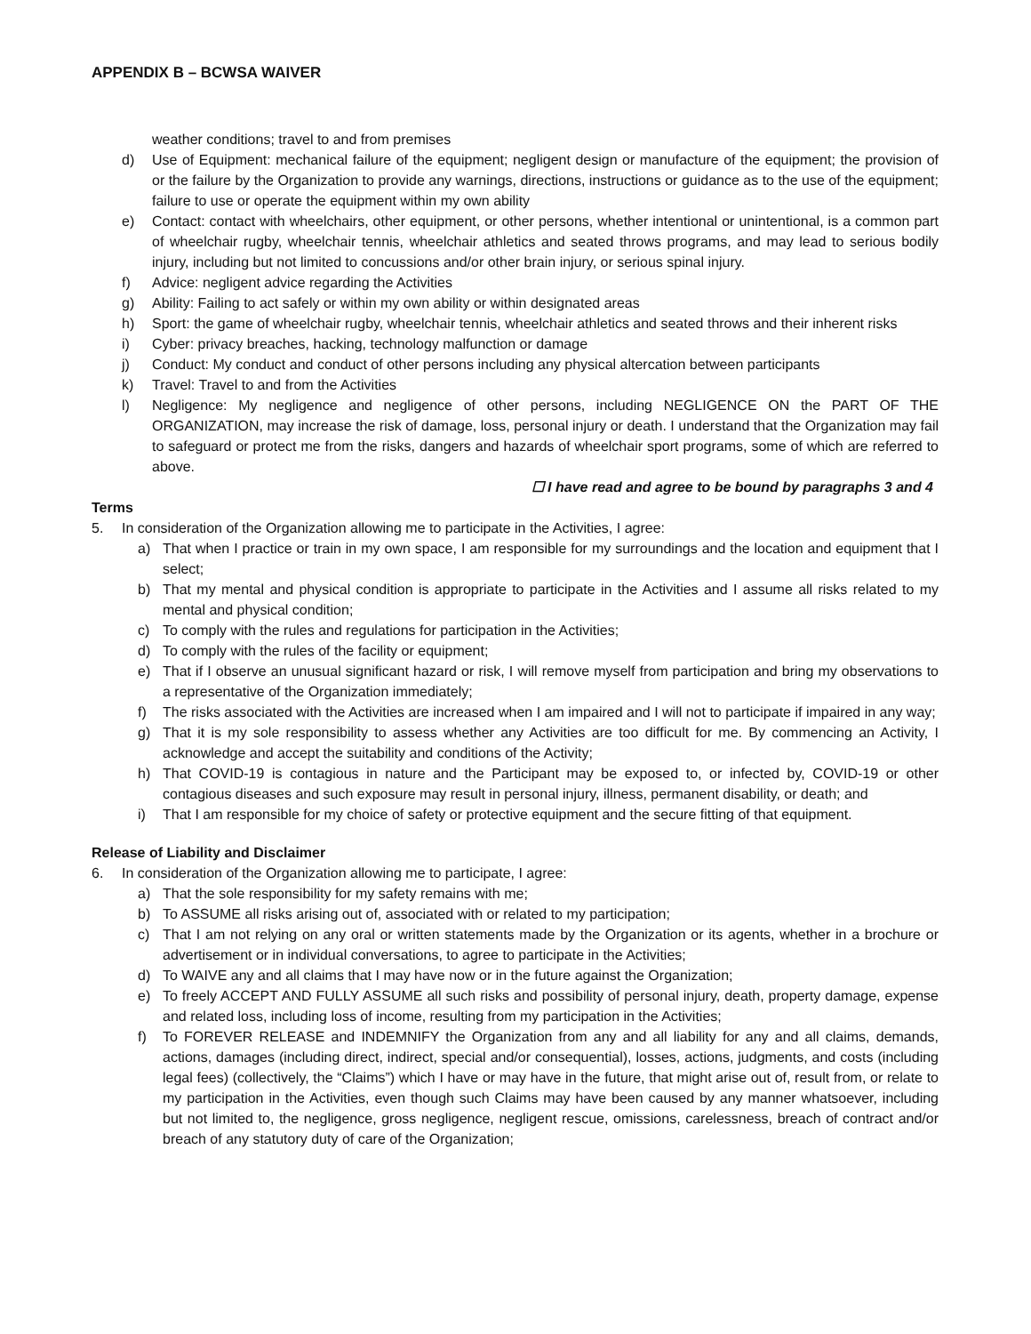APPENDIX B – BCWSA WAIVER
weather conditions; travel to and from premises
d) Use of Equipment: mechanical failure of the equipment; negligent design or manufacture of the equipment; the provision of or the failure by the Organization to provide any warnings, directions, instructions or guidance as to the use of the equipment; failure to use or operate the equipment within my own ability
e) Contact: contact with wheelchairs, other equipment, or other persons, whether intentional or unintentional, is a common part of wheelchair rugby, wheelchair tennis, wheelchair athletics and seated throws programs, and may lead to serious bodily injury, including but not limited to concussions and/or other brain injury, or serious spinal injury.
f) Advice: negligent advice regarding the Activities
g) Ability: Failing to act safely or within my own ability or within designated areas
h) Sport: the game of wheelchair rugby, wheelchair tennis, wheelchair athletics and seated throws and their inherent risks
i) Cyber: privacy breaches, hacking, technology malfunction or damage
j) Conduct: My conduct and conduct of other persons including any physical altercation between participants
k) Travel: Travel to and from the Activities
l) Negligence: My negligence and negligence of other persons, including NEGLIGENCE ON the PART OF THE ORGANIZATION, may increase the risk of damage, loss, personal injury or death. I understand that the Organization may fail to safeguard or protect me from the risks, dangers and hazards of wheelchair sport programs, some of which are referred to above.
☐ I have read and agree to be bound by paragraphs 3 and 4
Terms
5. In consideration of the Organization allowing me to participate in the Activities, I agree:
a) That when I practice or train in my own space, I am responsible for my surroundings and the location and equipment that I select;
b) That my mental and physical condition is appropriate to participate in the Activities and I assume all risks related to my mental and physical condition;
c) To comply with the rules and regulations for participation in the Activities;
d) To comply with the rules of the facility or equipment;
e) That if I observe an unusual significant hazard or risk, I will remove myself from participation and bring my observations to a representative of the Organization immediately;
f) The risks associated with the Activities are increased when I am impaired and I will not to participate if impaired in any way;
g) That it is my sole responsibility to assess whether any Activities are too difficult for me. By commencing an Activity, I acknowledge and accept the suitability and conditions of the Activity;
h) That COVID-19 is contagious in nature and the Participant may be exposed to, or infected by, COVID-19 or other contagious diseases and such exposure may result in personal injury, illness, permanent disability, or death; and
i) That I am responsible for my choice of safety or protective equipment and the secure fitting of that equipment.
Release of Liability and Disclaimer
6. In consideration of the Organization allowing me to participate, I agree:
a) That the sole responsibility for my safety remains with me;
b) To ASSUME all risks arising out of, associated with or related to my participation;
c) That I am not relying on any oral or written statements made by the Organization or its agents, whether in a brochure or advertisement or in individual conversations, to agree to participate in the Activities;
d) To WAIVE any and all claims that I may have now or in the future against the Organization;
e) To freely ACCEPT AND FULLY ASSUME all such risks and possibility of personal injury, death, property damage, expense and related loss, including loss of income, resulting from my participation in the Activities;
f) To FOREVER RELEASE and INDEMNIFY the Organization from any and all liability for any and all claims, demands, actions, damages (including direct, indirect, special and/or consequential), losses, actions, judgments, and costs (including legal fees) (collectively, the “Claims”) which I have or may have in the future, that might arise out of, result from, or relate to my participation in the Activities, even though such Claims may have been caused by any manner whatsoever, including but not limited to, the negligence, gross negligence, negligent rescue, omissions, carelessness, breach of contract and/or breach of any statutory duty of care of the Organization;